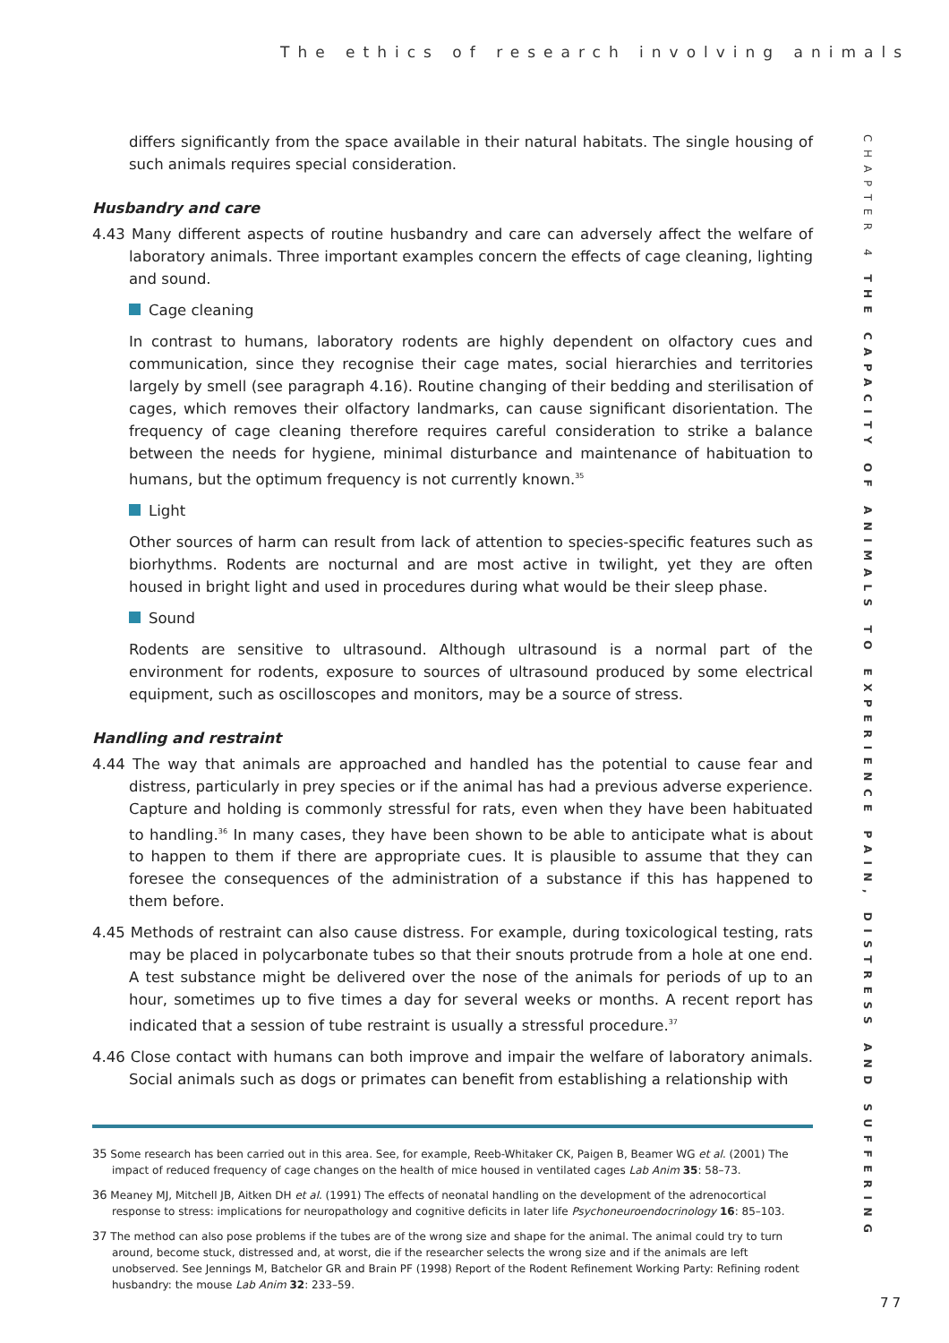The ethics of research involving animals
CHAPTER 4 THE CAPACITY OF ANIMALS TO EXPERIENCE PAIN, DISTRESS AND SUFFERING
differs significantly from the space available in their natural habitats. The single housing of such animals requires special consideration.
Husbandry and care
4.43 Many different aspects of routine husbandry and care can adversely affect the welfare of laboratory animals. Three important examples concern the effects of cage cleaning, lighting and sound.
Cage cleaning
In contrast to humans, laboratory rodents are highly dependent on olfactory cues and communication, since they recognise their cage mates, social hierarchies and territories largely by smell (see paragraph 4.16). Routine changing of their bedding and sterilisation of cages, which removes their olfactory landmarks, can cause significant disorientation. The frequency of cage cleaning therefore requires careful consideration to strike a balance between the needs for hygiene, minimal disturbance and maintenance of habituation to humans, but the optimum frequency is not currently known.<sup>35</sup>
Light
Other sources of harm can result from lack of attention to species-specific features such as biorhythms. Rodents are nocturnal and are most active in twilight, yet they are often housed in bright light and used in procedures during what would be their sleep phase.
Sound
Rodents are sensitive to ultrasound. Although ultrasound is a normal part of the environment for rodents, exposure to sources of ultrasound produced by some electrical equipment, such as oscilloscopes and monitors, may be a source of stress.
Handling and restraint
4.44 The way that animals are approached and handled has the potential to cause fear and distress, particularly in prey species or if the animal has had a previous adverse experience. Capture and holding is commonly stressful for rats, even when they have been habituated to handling.<sup>36</sup> In many cases, they have been shown to be able to anticipate what is about to happen to them if there are appropriate cues. It is plausible to assume that they can foresee the consequences of the administration of a substance if this has happened to them before.
4.45 Methods of restraint can also cause distress. For example, during toxicological testing, rats may be placed in polycarbonate tubes so that their snouts protrude from a hole at one end. A test substance might be delivered over the nose of the animals for periods of up to an hour, sometimes up to five times a day for several weeks or months. A recent report has indicated that a session of tube restraint is usually a stressful procedure.<sup>37</sup>
4.46 Close contact with humans can both improve and impair the welfare of laboratory animals. Social animals such as dogs or primates can benefit from establishing a relationship with
<sup>35</sup> Some research has been carried out in this area. See, for example, Reeb-Whitaker CK, Paigen B, Beamer WG et al. (2001) The impact of reduced frequency of cage changes on the health of mice housed in ventilated cages Lab Anim 35: 58–73.
<sup>36</sup> Meaney MJ, Mitchell JB, Aitken DH et al. (1991) The effects of neonatal handling on the development of the adrenocortical response to stress: implications for neuropathology and cognitive deficits in later life Psychoneuroendocrinology 16: 85–103.
<sup>37</sup> The method can also pose problems if the tubes are of the wrong size and shape for the animal. The animal could try to turn around, become stuck, distressed and, at worst, die if the researcher selects the wrong size and if the animals are left unobserved. See Jennings M, Batchelor GR and Brain PF (1998) Report of the Rodent Refinement Working Party: Refining rodent husbandry: the mouse Lab Anim 32: 233–59.
77